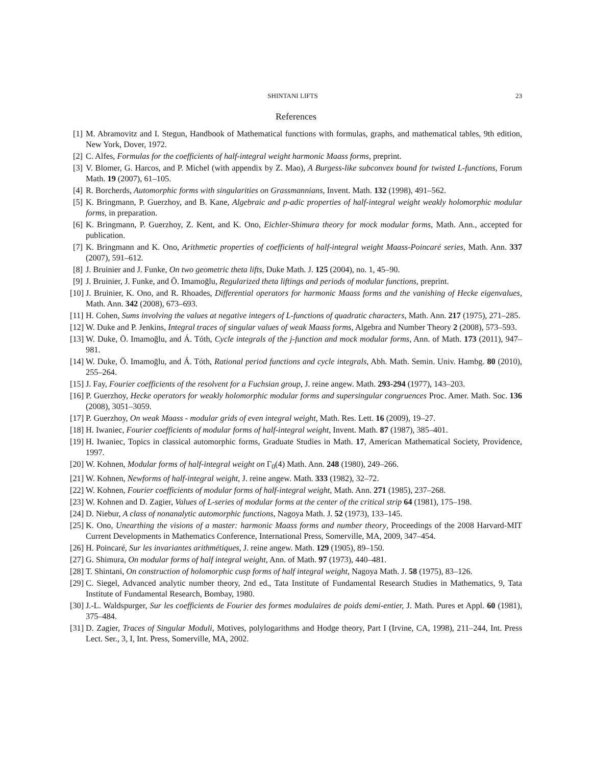SHINTANI LIFTS 23
References
[1] M. Abramovitz and I. Stegun, Handbook of Mathematical functions with formulas, graphs, and mathematical tables, 9th edition, New York, Dover, 1972.
[2] C. Alfes, Formulas for the coefficients of half-integral weight harmonic Maass forms, preprint.
[3] V. Blomer, G. Harcos, and P. Michel (with appendix by Z. Mao), A Burgess-like subconvex bound for twisted L-functions, Forum Math. 19 (2007), 61–105.
[4] R. Borcherds, Automorphic forms with singularities on Grassmannians, Invent. Math. 132 (1998), 491–562.
[5] K. Bringmann, P. Guerzhoy, and B. Kane, Algebraic and p-adic properties of half-integral weight weakly holomorphic modular forms, in preparation.
[6] K. Bringmann, P. Guerzhoy, Z. Kent, and K. Ono, Eichler-Shimura theory for mock modular forms, Math. Ann., accepted for publication.
[7] K. Bringmann and K. Ono, Arithmetic properties of coefficients of half-integral weight Maass-Poincaré series, Math. Ann. 337 (2007), 591–612.
[8] J. Bruinier and J. Funke, On two geometric theta lifts, Duke Math. J. 125 (2004), no. 1, 45–90.
[9] J. Bruinier, J. Funke, and Ö. Imamoḡlu, Regularized theta liftings and periods of modular functions, preprint.
[10] J. Bruinier, K. Ono, and R. Rhoades, Differential operators for harmonic Maass forms and the vanishing of Hecke eigenvalues, Math. Ann. 342 (2008), 673–693.
[11] H. Cohen, Sums involving the values at negative integers of L-functions of quadratic characters, Math. Ann. 217 (1975), 271–285.
[12] W. Duke and P. Jenkins, Integral traces of singular values of weak Maass forms, Algebra and Number Theory 2 (2008), 573–593.
[13] W. Duke, Ö. Imamoḡlu, and Á. Tóth, Cycle integrals of the j-function and mock modular forms, Ann. of Math. 173 (2011), 947–981.
[14] W. Duke, Ö. Imamoḡlu, and Á. Tóth, Rational period functions and cycle integrals, Abh. Math. Semin. Univ. Hambg. 80 (2010), 255–264.
[15] J. Fay, Fourier coefficients of the resolvent for a Fuchsian group, J. reine angew. Math. 293-294 (1977), 143–203.
[16] P. Guerzhoy, Hecke operators for weakly holomorphic modular forms and supersingular congruences Proc. Amer. Math. Soc. 136 (2008), 3051–3059.
[17] P. Guerzhoy, On weak Maass - modular grids of even integral weight, Math. Res. Lett. 16 (2009), 19–27.
[18] H. Iwaniec, Fourier coefficients of modular forms of half-integral weight, Invent. Math. 87 (1987), 385–401.
[19] H. Iwaniec, Topics in classical automorphic forms, Graduate Studies in Math. 17, American Mathematical Society, Providence, 1997.
[20] W. Kohnen, Modular forms of half-integral weight on Γ<sub>0</sub>(4) Math. Ann. 248 (1980), 249–266.
[21] W. Kohnen, Newforms of half-integral weight, J. reine angew. Math. 333 (1982), 32–72.
[22] W. Kohnen, Fourier coefficients of modular forms of half-integral weight, Math. Ann. 271 (1985), 237–268.
[23] W. Kohnen and D. Zagier, Values of L-series of modular forms at the center of the critical strip 64 (1981), 175–198.
[24] D. Niebur, A class of nonanalytic automorphic functions, Nagoya Math. J. 52 (1973), 133–145.
[25] K. Ono, Unearthing the visions of a master: harmonic Maass forms and number theory, Proceedings of the 2008 Harvard-MIT Current Developments in Mathematics Conference, International Press, Somerville, MA, 2009, 347–454.
[26] H. Poincaré, Sur les invariantes arithmétiques, J. reine angew. Math. 129 (1905), 89–150.
[27] G. Shimura, On modular forms of half integral weight, Ann. of Math. 97 (1973), 440–481.
[28] T. Shintani, On construction of holomorphic cusp forms of half integral weight, Nagoya Math. J. 58 (1975), 83–126.
[29] C. Siegel, Advanced analytic number theory, 2nd ed., Tata Institute of Fundamental Research Studies in Mathematics, 9, Tata Institute of Fundamental Research, Bombay, 1980.
[30] J.-L. Waldspurger, Sur les coefficients de Fourier des formes modulaires de poids demi-entier, J. Math. Pures et Appl. 60 (1981), 375–484.
[31] D. Zagier, Traces of Singular Moduli, Motives, polylogarithms and Hodge theory, Part I (Irvine, CA, 1998), 211–244, Int. Press Lect. Ser., 3, I, Int. Press, Somerville, MA, 2002.